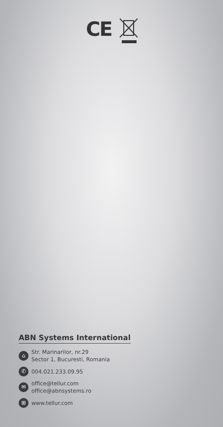CE
ABN Systems International
⌂
Str. Marinarilor, nr.29
Sector 1, Bucuresti, Romania
✆
004.021.233.09.95
✉
office@tellur.com
office@abnsystems.ro
⊞
www.tellur.com